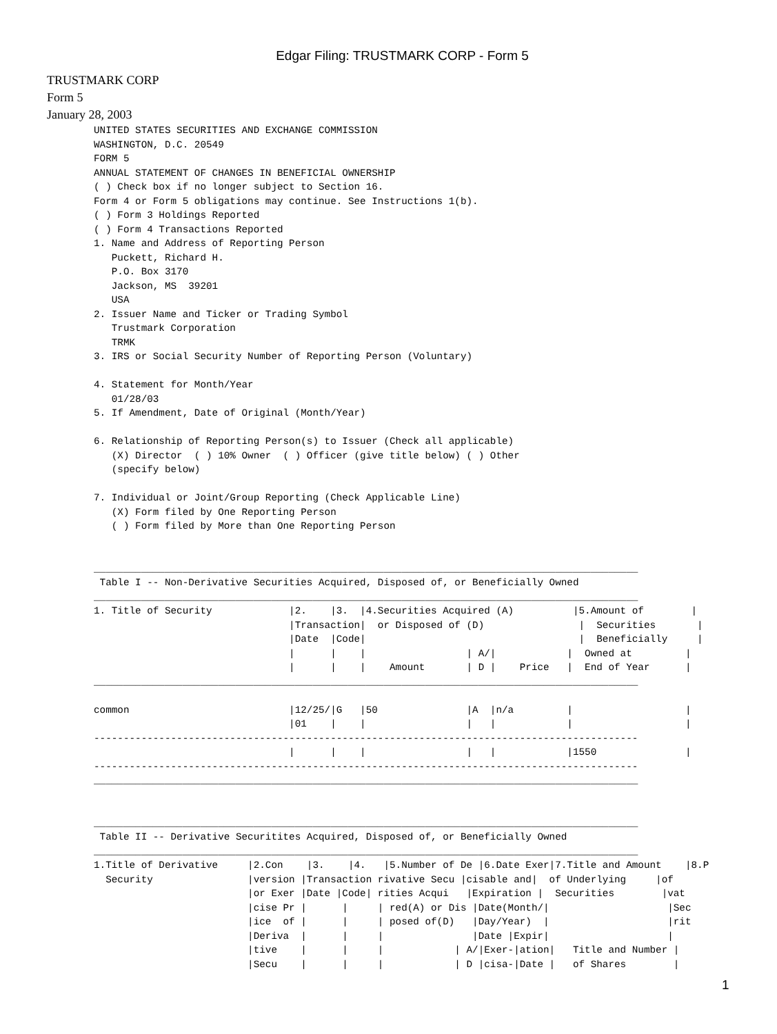Edgar Filing: TRUSTMARK CORP - Form 5
TRUSTMARK CORP
Form 5
January 28, 2003
UNITED STATES SECURITIES AND EXCHANGE COMMISSION
WASHINGTON, D.C. 20549
FORM 5
ANNUAL STATEMENT OF CHANGES IN BENEFICIAL OWNERSHIP
( ) Check box if no longer subject to Section 16.
Form 4 or Form 5 obligations may continue. See Instructions 1(b).
( ) Form 3 Holdings Reported
( ) Form 4 Transactions Reported
1. Name and Address of Reporting Person
   Puckett, Richard H.
   P.O. Box 3170
   Jackson, MS  39201
   USA
2. Issuer Name and Ticker or Trading Symbol
   Trustmark Corporation
   TRMK
3. IRS or Social Security Number of Reporting Person (Voluntary)

4. Statement for Month/Year
   01/28/03
5. If Amendment, Date of Original (Month/Year)

6. Relationship of Reporting Person(s) to Issuer (Check all applicable)
   (X) Director  ( ) 10% Owner  ( ) Officer (give title below) ( ) Other
   (specify below)

7. Individual or Joint/Group Reporting (Check Applicable Line)
   (X) Form filed by One Reporting Person
   ( ) Form filed by More than One Reporting Person


____________________________________________________________________________________________
 Table I -- Non-Derivative Securities Acquired, Disposed of, or Beneficially Owned
____________________________________________________________________________________________
1. Title of Security             |2.    |3.  |4.Securities Acquired (A)          |5.Amount of        |
                                 |Transaction|  or Disposed of (D)                |  Securities       |
                                 |Date  |Code|                                    |  Beneficially     |
                                 |      |    |                 | A/|            |  Owned at         |
                                 |      |    |    Amount       | D |    Price   |  End of Year      |
____________________________________________________________________________________________

common                           |12/25/|G   |50               |A  |n/a         |                   |
                                 |01    |    |                 |   |            |                   |
--------------------------------------------------------------------------------------------
                                 |      |    |                 |   |            |1550               |
--------------------------------------------------------------------------------------------
____________________________________________________________________________________________


____________________________________________________________________________________________
 Table II -- Derivative Securitites Acquired, Disposed of, or Beneficially Owned
____________________________________________________________________________________________
1.Title of Derivative     |2.Con    |3.    |4.   |5.Number of De |6.Date Exer|7.Title and Amount    |8.P
  Security                |version |Transaction rivative Secu |cisable and|  of Underlying     |of
                          |or Exer |Date |Code| rities Acqui   |Expiration |  Securities        |vat
                          |cise Pr |      |     | red(A) or Dis |Date(Month/|                    |Sec
                          |ice  of |      |     | posed of(D)   |Day/Year)  |                    |rit
                          |Deriva  |      |     |               |Date |Expir|                    |
                          |tive    |      |     |            | A/|Exer-|ation|   Title and Number |
                          |Secu    |      |     |            | D |cisa-|Date |   of Shares        |
1